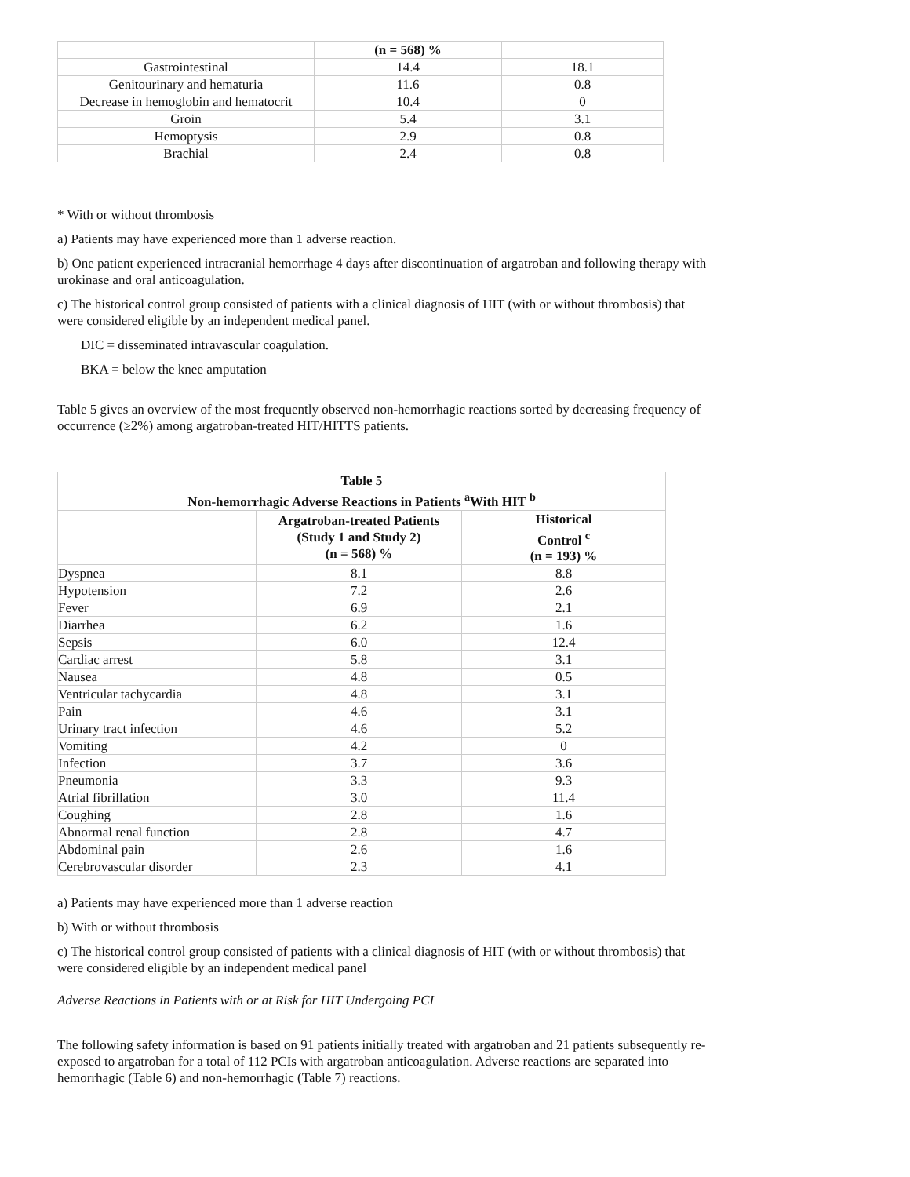| | (n = 568) % | |
| Gastrointestinal | 14.4 | 18.1 |
| Genitourinary and hematuria | 11.6 | 0.8 |
| Decrease in hemoglobin and hematocrit | 10.4 | 0 |
| Groin | 5.4 | 3.1 |
| Hemoptysis | 2.9 | 0.8 |
| Brachial | 2.4 | 0.8 |
* With or without thrombosis
a) Patients may have experienced more than 1 adverse reaction.
b) One patient experienced intracranial hemorrhage 4 days after discontinuation of argatroban and following therapy with urokinase and oral anticoagulation.
c) The historical control group consisted of patients with a clinical diagnosis of HIT (with or without thrombosis) that were considered eligible by an independent medical panel.
DIC = disseminated intravascular coagulation.
BKA = below the knee amputation
Table 5 gives an overview of the most frequently observed non-hemorrhagic reactions sorted by decreasing frequency of occurrence (≥2%) among argatroban-treated HIT/HITTS patients.
| Table 5 Non-hemorrhagic Adverse Reactions in Patients <sup>a</sup>With HIT <sup>b</sup> | | |
| --- | --- | --- |
| | Argatroban-treated Patients (Study 1 and Study 2) (n = 568) % | Historical Control <sup>c</sup> (n = 193) % |
| Dyspnea | 8.1 | 8.8 |
| Hypotension | 7.2 | 2.6 |
| Fever | 6.9 | 2.1 |
| Diarrhea | 6.2 | 1.6 |
| Sepsis | 6.0 | 12.4 |
| Cardiac arrest | 5.8 | 3.1 |
| Nausea | 4.8 | 0.5 |
| Ventricular tachycardia | 4.8 | 3.1 |
| Pain | 4.6 | 3.1 |
| Urinary tract infection | 4.6 | 5.2 |
| Vomiting | 4.2 | 0 |
| Infection | 3.7 | 3.6 |
| Pneumonia | 3.3 | 9.3 |
| Atrial fibrillation | 3.0 | 11.4 |
| Coughing | 2.8 | 1.6 |
| Abnormal renal function | 2.8 | 4.7 |
| Abdominal pain | 2.6 | 1.6 |
| Cerebrovascular disorder | 2.3 | 4.1 |
a) Patients may have experienced more than 1 adverse reaction
b) With or without thrombosis
c) The historical control group consisted of patients with a clinical diagnosis of HIT (with or without thrombosis) that were considered eligible by an independent medical panel
Adverse Reactions in Patients with or at Risk for HIT Undergoing PCI
The following safety information is based on 91 patients initially treated with argatroban and 21 patients subsequently re-exposed to argatroban for a total of 112 PCIs with argatroban anticoagulation. Adverse reactions are separated into hemorrhagic (Table 6) and non-hemorrhagic (Table 7) reactions.